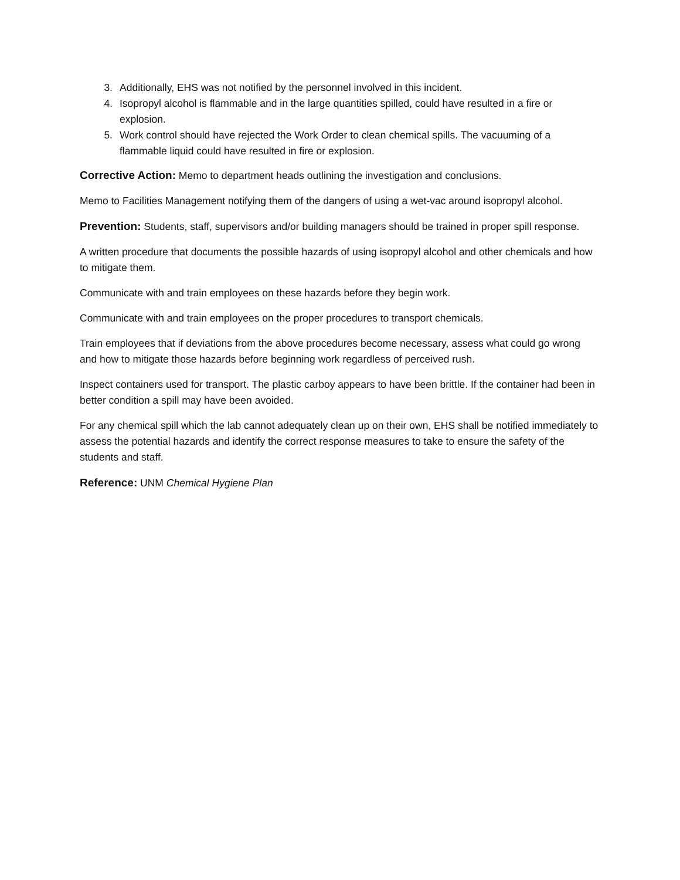3. Additionally, EHS was not notified by the personnel involved in this incident.
4. Isopropyl alcohol is flammable and in the large quantities spilled, could have resulted in a fire or explosion.
5. Work control should have rejected the Work Order to clean chemical spills. The vacuuming of a flammable liquid could have resulted in fire or explosion.
Corrective Action: Memo to department heads outlining the investigation and conclusions.
Memo to Facilities Management notifying them of the dangers of using a wet-vac around isopropyl alcohol.
Prevention: Students, staff, supervisors and/or building managers should be trained in proper spill response.
A written procedure that documents the possible hazards of using isopropyl alcohol and other chemicals and how to mitigate them.
Communicate with and train employees on these hazards before they begin work.
Communicate with and train employees on the proper procedures to transport chemicals.
Train employees that if deviations from the above procedures become necessary, assess what could go wrong and how to mitigate those hazards before beginning work regardless of perceived rush.
Inspect containers used for transport. The plastic carboy appears to have been brittle. If the container had been in better condition a spill may have been avoided.
For any chemical spill which the lab cannot adequately clean up on their own, EHS shall be notified immediately to assess the potential hazards and identify the correct response measures to take to ensure the safety of the students and staff.
Reference: UNM Chemical Hygiene Plan